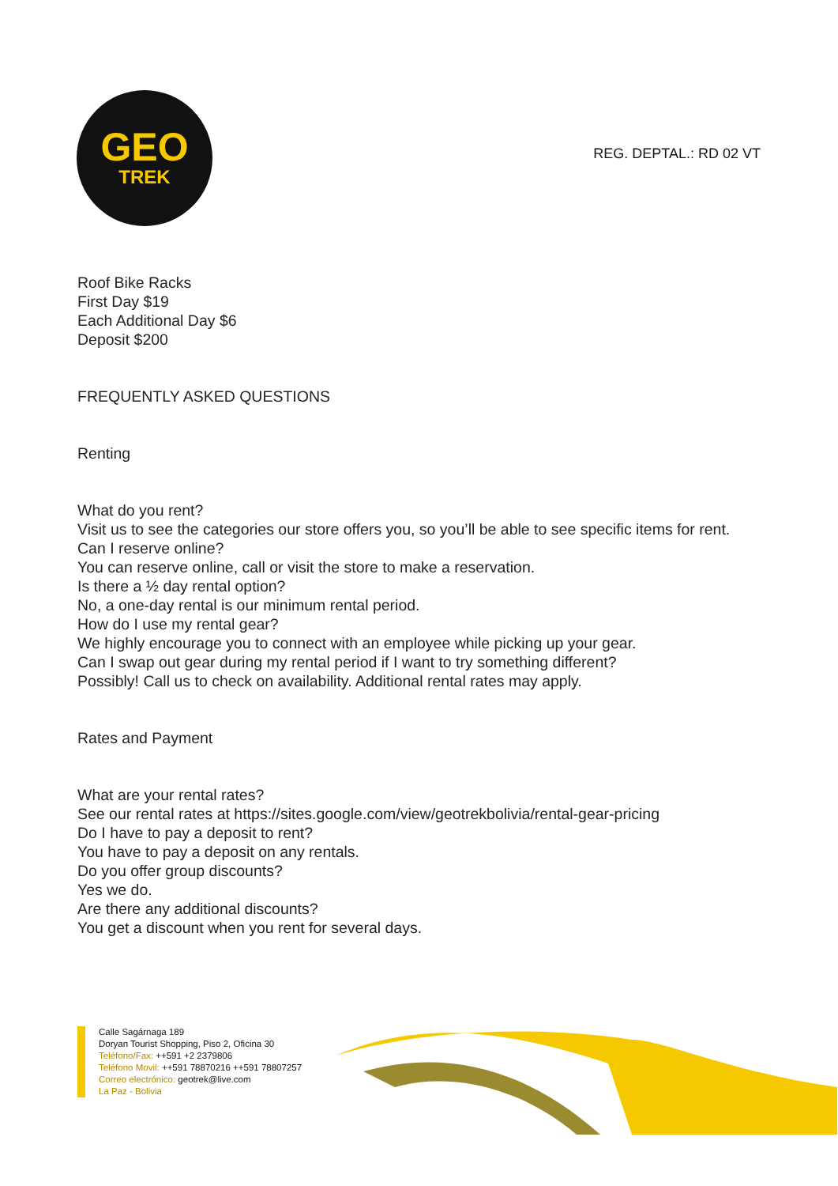GEO
TREK
REG. DEPTAL.: RD 02 VT
Roof Bike Racks
First Day $19
Each Additional Day $6
Deposit $200
FREQUENTLY ASKED QUESTIONS
Renting
What do you rent?
Visit us to see the categories our store offers you, so you’ll be able to see specific items for rent.
Can I reserve online?
You can reserve online, call or visit the store to make a reservation.
Is there a ½ day rental option?
No, a one-day rental is our minimum rental period.
How do I use my rental gear?
We highly encourage you to connect with an employee while picking up your gear.
Can I swap out gear during my rental period if I want to try something different?
Possibly! Call us to check on availability. Additional rental rates may apply.
Rates and Payment
What are your rental rates?
See our rental rates at https://sites.google.com/view/geotrekbolivia/rental-gear-pricing
Do I have to pay a deposit to rent?
You have to pay a deposit on any rentals.
Do you offer group discounts?
Yes we do.
Are there any additional discounts?
You get a discount when you rent for several days.
Calle Sagárnaga 189
Doryan Tourist Shopping, Piso 2, Oficina 30
Teléfono/Fax: ++591 +2 2379806
Teléfono Movil: ++591 78870216 ++591 78807257
Correo electrónico: geotrek@live.com
La Paz - Bolivia